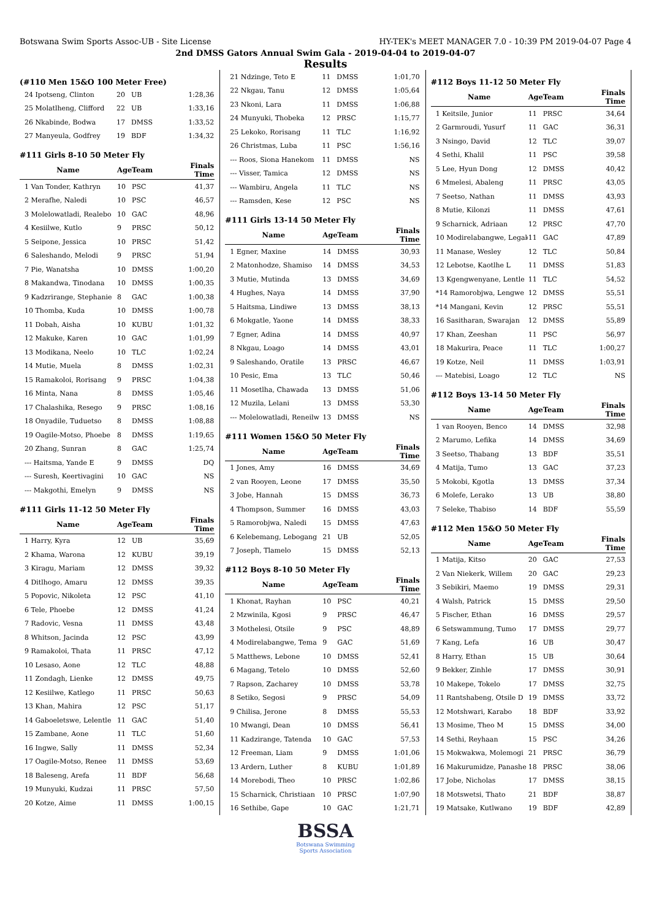Botswana Swim Sports Assoc-UB - Site License HY-TEK's MEET MANAGER 7.0 - 10:39 PM 2019-04-07 Page 4
2nd DMSS Gators Annual Swim Gala - 2019-04-04 to 2019-04-07
Results
(#110 Men 15&O 100 Meter Free)
| 24 Ipotseng, Clinton | 20 | UB | 1:28,36 |
| 25 Molatlheng, Clifford | 22 | UB | 1:33,16 |
| 26 Nkabinde, Bodwa | 17 | DMSS | 1:33,52 |
| 27 Manyeula, Godfrey | 19 | BDF | 1:34,32 |
#111 Girls 8-10 50 Meter Fly
| Name | Age | Team | Finals Time |
| --- | --- | --- | --- |
| 1 Van Tonder, Kathryn | 10 | PSC | 41,37 |
| 2 Merafhe, Naledi | 10 | PSC | 46,57 |
| 3 Molelowatladi, Realebo | 10 | GAC | 48,96 |
| 4 Kesiilwe, Kutlo | 9 | PRSC | 50,12 |
| 5 Seipone, Jessica | 10 | PRSC | 51,42 |
| 6 Saleshando, Melodi | 9 | PRSC | 51,94 |
| 7 Pie, Wanatsha | 10 | DMSS | 1:00,20 |
| 8 Makandwa, Tinodana | 10 | DMSS | 1:00,35 |
| 9 Kadzrirange, Stephanie | 8 | GAC | 1:00,38 |
| 10 Thomba, Kuda | 10 | DMSS | 1:00,78 |
| 11 Dobah, Aisha | 10 | KUBU | 1:01,32 |
| 12 Makuke, Karen | 10 | GAC | 1:01,99 |
| 13 Modikana, Neelo | 10 | TLC | 1:02,24 |
| 14 Mutie, Muela | 8 | DMSS | 1:02,31 |
| 15 Ramakoloi, Rorisang | 9 | PRSC | 1:04,38 |
| 16 Minta, Nana | 8 | DMSS | 1:05,46 |
| 17 Chalashika, Resego | 9 | PRSC | 1:08,16 |
| 18 Onyadile, Tuduetso | 8 | DMSS | 1:08,88 |
| 19 Oagile-Motso, Phoebe | 8 | DMSS | 1:19,65 |
| 20 Zhang, Sunran | 8 | GAC | 1:25,74 |
| --- Haitsma, Yande E | 9 | DMSS | DQ |
| --- Suresh, Keertivagini | 10 | GAC | NS |
| --- Makgothi, Emelyn | 9 | DMSS | NS |
#111 Girls 11-12 50 Meter Fly
| Name | Age | Team | Finals Time |
| --- | --- | --- | --- |
| 1 Harry, Kyra | 12 | UB | 35,69 |
| 2 Khama, Warona | 12 | KUBU | 39,19 |
| 3 Kiragu, Mariam | 12 | DMSS | 39,32 |
| 4 Ditlhogo, Amaru | 12 | DMSS | 39,35 |
| 5 Popovic, Nikoleta | 12 | PSC | 41,10 |
| 6 Tele, Phoebe | 12 | DMSS | 41,24 |
| 7 Radovic, Vesna | 11 | DMSS | 43,48 |
| 8 Whitson, Jacinda | 12 | PSC | 43,99 |
| 9 Ramakoloi, Thata | 11 | PRSC | 47,12 |
| 10 Lesaso, Aone | 12 | TLC | 48,88 |
| 11 Zondagh, Lienke | 12 | DMSS | 49,75 |
| 12 Kesiilwe, Katlego | 11 | PRSC | 50,63 |
| 13 Khan, Mahira | 12 | PSC | 51,17 |
| 14 Gaboeletswe, Lelentle | 11 | GAC | 51,40 |
| 15 Zambane, Aone | 11 | TLC | 51,60 |
| 16 Ingwe, Sally | 11 | DMSS | 52,34 |
| 17 Oagile-Motso, Renee | 11 | DMSS | 53,69 |
| 18 Baleseng, Arefa | 11 | BDF | 56,68 |
| 19 Munyuki, Kudzai | 11 | PRSC | 57,50 |
| 20 Kotze, Aime | 11 | DMSS | 1:00,15 |
| 21 Ndzinge, Teto E | 11 | DMSS | 1:01,70 |
| 22 Nkgau, Tanu | 12 | DMSS | 1:05,64 |
| 23 Nkoni, Lara | 11 | DMSS | 1:06,88 |
| 24 Munyuki, Thobeka | 12 | PRSC | 1:15,77 |
| 25 Lekoko, Rorisang | 11 | TLC | 1:16,92 |
| 26 Christmas, Luba | 11 | PSC | 1:56,16 |
| --- Roos, Siona Hanekom | 11 | DMSS | NS |
| --- Visser, Tamica | 12 | DMSS | NS |
| --- Wambiru, Angela | 11 | TLC | NS |
| --- Ramsden, Kese | 12 | PSC | NS |
#111 Girls 13-14 50 Meter Fly
| Name | Age | Team | Finals Time |
| --- | --- | --- | --- |
| 1 Egner, Maxine | 14 | DMSS | 30,93 |
| 2 Matonhodze, Shamiso | 14 | DMSS | 34,53 |
| 3 Mutie, Mutinda | 13 | DMSS | 34,69 |
| 4 Hughes, Naya | 14 | DMSS | 37,90 |
| 5 Haitsma, Lindiwe | 13 | DMSS | 38,13 |
| 6 Mokgatle, Yaone | 14 | DMSS | 38,33 |
| 7 Egner, Adina | 14 | DMSS | 40,97 |
| 8 Nkgau, Loago | 14 | DMSS | 43,01 |
| 9 Saleshando, Oratile | 13 | PRSC | 46,67 |
| 10 Pesic, Ema | 13 | TLC | 50,46 |
| 11 Mosetlha, Chawada | 13 | DMSS | 51,06 |
| 12 Muzila, Lelani | 13 | DMSS | 53,30 |
| --- Molelowatladi, Reneilw | 13 | DMSS | NS |
#111 Women 15&O 50 Meter Fly
| Name | Age | Team | Finals Time |
| --- | --- | --- | --- |
| 1 Jones, Amy | 16 | DMSS | 34,69 |
| 2 van Rooyen, Leone | 17 | DMSS | 35,50 |
| 3 Jobe, Hannah | 15 | DMSS | 36,73 |
| 4 Thompson, Summer | 16 | DMSS | 43,03 |
| 5 Ramorobjwa, Naledi | 15 | DMSS | 47,63 |
| 6 Kelebemang, Lebogang | 21 | UB | 52,05 |
| 7 Joseph, Tlamelo | 15 | DMSS | 52,13 |
#112 Boys 8-10 50 Meter Fly
| Name | Age | Team | Finals Time |
| --- | --- | --- | --- |
| 1 Khonat, Rayhan | 10 | PSC | 40,21 |
| 2 Mzwinila, Kgosi | 9 | PRSC | 46,47 |
| 3 Mothelesi, Otsile | 9 | PSC | 48,89 |
| 4 Modirelabangwe, Tema | 9 | GAC | 51,69 |
| 5 Matthews, Lebone | 10 | DMSS | 52,41 |
| 6 Magang, Tetelo | 10 | DMSS | 52,60 |
| 7 Rapson, Zacharey | 10 | DMSS | 53,78 |
| 8 Setiko, Segosi | 9 | PRSC | 54,09 |
| 9 Chilisa, Jerone | 8 | DMSS | 55,53 |
| 10 Mwangi, Dean | 10 | DMSS | 56,41 |
| 11 Kadzirange, Tatenda | 10 | GAC | 57,53 |
| 12 Freeman, Liam | 9 | DMSS | 1:01,06 |
| 13 Ardern, Luther | 8 | KUBU | 1:01,89 |
| 14 Morebodi, Theo | 10 | PRSC | 1:02,86 |
| 15 Scharnick, Christiaan | 10 | PRSC | 1:07,90 |
| 16 Sethibe, Gape | 10 | GAC | 1:21,71 |
#112 Boys 11-12 50 Meter Fly
| Name | Age | Team | Finals Time |
| --- | --- | --- | --- |
| 1 Keitsile, Junior | 11 | PRSC | 34,64 |
| 2 Garmroudi, Yusurf | 11 | GAC | 36,31 |
| 3 Nsingo, David | 12 | TLC | 39,07 |
| 4 Sethi, Khalil | 11 | PSC | 39,58 |
| 5 Lee, Hyun Dong | 12 | DMSS | 40,42 |
| 6 Mmelesi, Abaleng | 11 | PRSC | 43,05 |
| 7 Seetso, Nathan | 11 | DMSS | 43,93 |
| 8 Mutie, Kilonzi | 11 | DMSS | 47,61 |
| 9 Scharnick, Adriaan | 12 | PRSC | 47,70 |
| 10 Modirelabangwe, Legak | 11 | GAC | 47,89 |
| 11 Manase, Wesley | 12 | TLC | 50,84 |
| 12 Lebotse, Kaotlhe L | 11 | DMSS | 51,83 |
| 13 Kgengwenyane, Lentle | 11 | TLC | 54,52 |
| *14 Ramorobjwa, Lengwe | 12 | DMSS | 55,51 |
| *14 Mangani, Kevin | 12 | PRSC | 55,51 |
| 16 Sasitharan, Swarajan | 12 | DMSS | 55,89 |
| 17 Khan, Zeeshan | 11 | PSC | 56,97 |
| 18 Makurira, Peace | 11 | TLC | 1:00,27 |
| 19 Kotze, Neil | 11 | DMSS | 1:03,91 |
| --- Matebisi, Loago | 12 | TLC | NS |
#112 Boys 13-14 50 Meter Fly
| Name | Age | Team | Finals Time |
| --- | --- | --- | --- |
| 1 van Rooyen, Benco | 14 | DMSS | 32,98 |
| 2 Marumo, Lefika | 14 | DMSS | 34,69 |
| 3 Seetso, Thabang | 13 | BDF | 35,51 |
| 4 Matija, Tumo | 13 | GAC | 37,23 |
| 5 Mokobi, Kgotla | 13 | DMSS | 37,34 |
| 6 Molefe, Lerako | 13 | UB | 38,80 |
| 7 Seleke, Thabiso | 14 | BDF | 55,59 |
#112 Men 15&O 50 Meter Fly
| Name | Age | Team | Finals Time |
| --- | --- | --- | --- |
| 1 Matija, Kitso | 20 | GAC | 27,53 |
| 2 Van Niekerk, Willem | 20 | GAC | 29,23 |
| 3 Sebikiri, Maemo | 19 | DMSS | 29,31 |
| 4 Walsh, Patrick | 15 | DMSS | 29,50 |
| 5 Fischer, Ethan | 16 | DMSS | 29,57 |
| 6 Setswammung, Tumo | 17 | DMSS | 29,77 |
| 7 Kang, Lefa | 16 | UB | 30,47 |
| 8 Harry, Ethan | 15 | UB | 30,64 |
| 9 Bekker, Zinhle | 17 | DMSS | 30,91 |
| 10 Makepe, Tokelo | 17 | DMSS | 32,75 |
| 11 Rantshabeng, Otsile D | 19 | DMSS | 33,72 |
| 12 Motshwari, Karabo | 18 | BDF | 33,92 |
| 13 Mosime, Theo M | 15 | DMSS | 34,00 |
| 14 Sethi, Reyhaan | 15 | PSC | 34,26 |
| 15 Mokwakwa, Molemogi | 21 | PRSC | 36,79 |
| 16 Makurumidze, Panashe | 18 | PRSC | 38,06 |
| 17 Jobe, Nicholas | 17 | DMSS | 38,15 |
| 18 Motswetsi, Thato | 21 | BDF | 38,87 |
| 19 Matsake, Kutlwano | 19 | BDF | 42,89 |
BSSA
Botswana Swimming
Sports Association